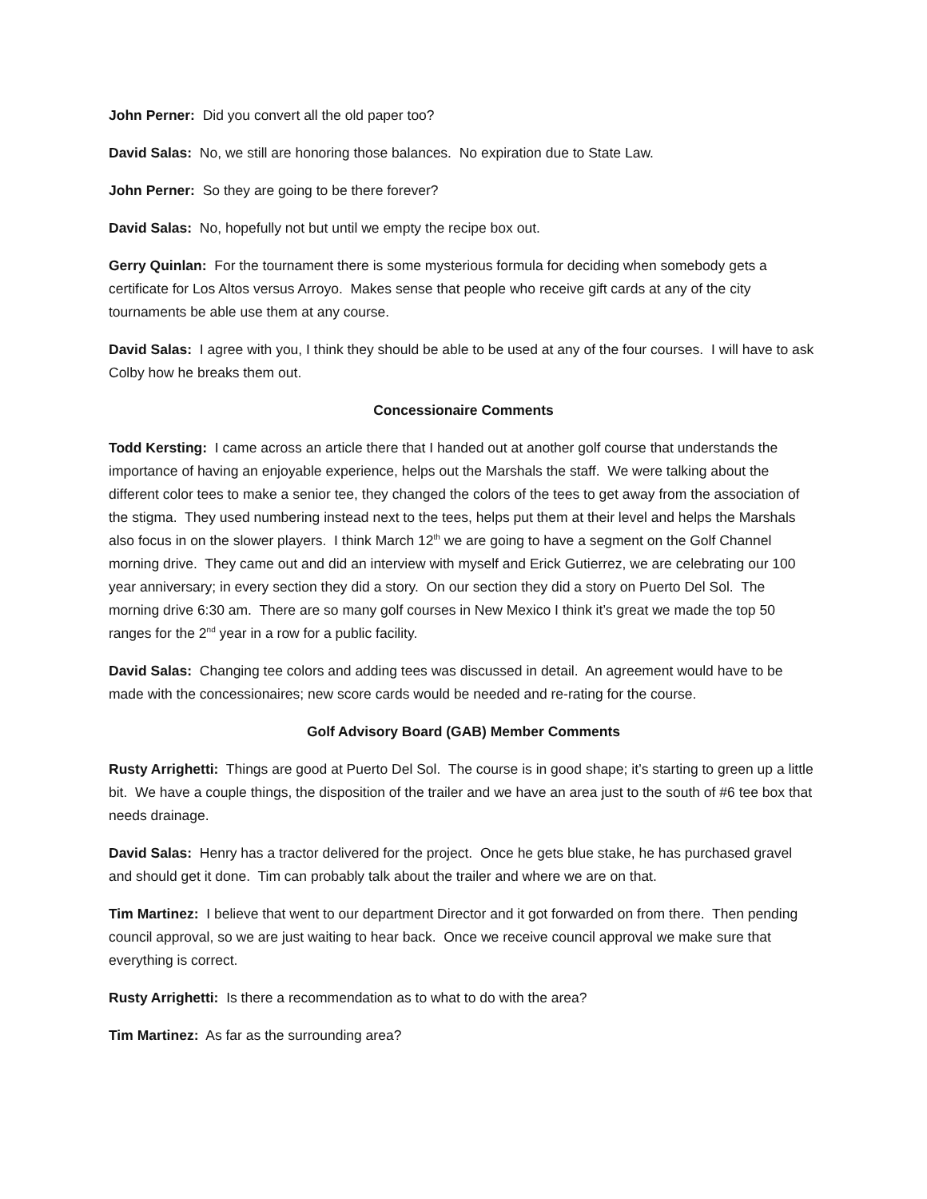John Perner: Did you convert all the old paper too?
David Salas: No, we still are honoring those balances. No expiration due to State Law.
John Perner: So they are going to be there forever?
David Salas: No, hopefully not but until we empty the recipe box out.
Gerry Quinlan: For the tournament there is some mysterious formula for deciding when somebody gets a certificate for Los Altos versus Arroyo. Makes sense that people who receive gift cards at any of the city tournaments be able use them at any course.
David Salas: I agree with you, I think they should be able to be used at any of the four courses. I will have to ask Colby how he breaks them out.
Concessionaire Comments
Todd Kersting: I came across an article there that I handed out at another golf course that understands the importance of having an enjoyable experience, helps out the Marshals the staff. We were talking about the different color tees to make a senior tee, they changed the colors of the tees to get away from the association of the stigma. They used numbering instead next to the tees, helps put them at their level and helps the Marshals also focus in on the slower players. I think March 12<sup>th</sup> we are going to have a segment on the Golf Channel morning drive. They came out and did an interview with myself and Erick Gutierrez, we are celebrating our 100 year anniversary; in every section they did a story. On our section they did a story on Puerto Del Sol. The morning drive 6:30 am. There are so many golf courses in New Mexico I think it’s great we made the top 50 ranges for the 2<sup>nd</sup> year in a row for a public facility.
David Salas: Changing tee colors and adding tees was discussed in detail. An agreement would have to be made with the concessionaires; new score cards would be needed and re-rating for the course.
Golf Advisory Board (GAB) Member Comments
Rusty Arrighetti: Things are good at Puerto Del Sol. The course is in good shape; it’s starting to green up a little bit. We have a couple things, the disposition of the trailer and we have an area just to the south of #6 tee box that needs drainage.
David Salas: Henry has a tractor delivered for the project. Once he gets blue stake, he has purchased gravel and should get it done. Tim can probably talk about the trailer and where we are on that.
Tim Martinez: I believe that went to our department Director and it got forwarded on from there. Then pending council approval, so we are just waiting to hear back. Once we receive council approval we make sure that everything is correct.
Rusty Arrighetti: Is there a recommendation as to what to do with the area?
Tim Martinez: As far as the surrounding area?